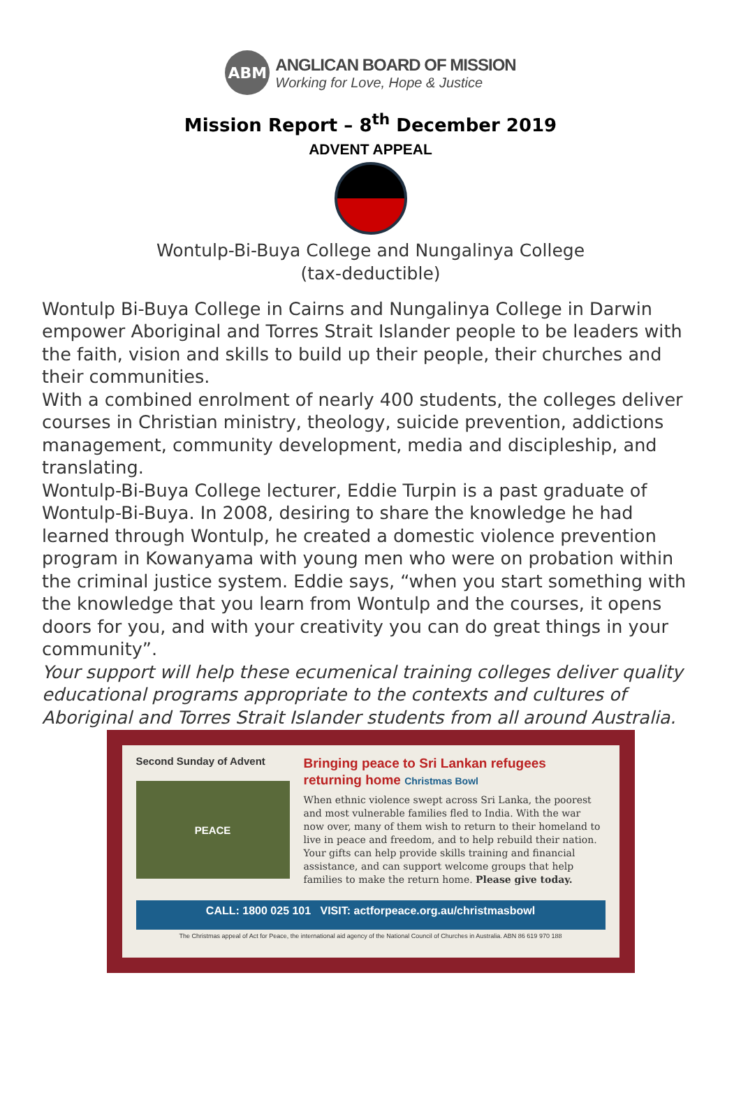ABM
ANGLICAN BOARD OF MISSION
Working for Love, Hope & Justice
Mission Report – 8<sup>th</sup> December 2019
ADVENT APPEAL
Wontulp-Bi-Buya College and Nungalinya College
(tax-deductible)
Wontulp Bi-Buya College in Cairns and Nungalinya College in Darwin empower Aboriginal and Torres Strait Islander people to be leaders with the faith, vision and skills to build up their people, their churches and their communities.
With a combined enrolment of nearly 400 students, the colleges deliver courses in Christian ministry, theology, suicide prevention, addictions management, community development, media and discipleship, and translating.
Wontulp-Bi-Buya College lecturer, Eddie Turpin is a past graduate of Wontulp-Bi-Buya. In 2008, desiring to share the knowledge he had learned through Wontulp, he created a domestic violence prevention program in Kowanyama with young men who were on probation within the criminal justice system. Eddie says, “when you start something with the knowledge that you learn from Wontulp and the courses, it opens doors for you, and with your creativity you can do great things in your community”.
Your support will help these ecumenical training colleges deliver quality educational programs appropriate to the contexts and cultures of Aboriginal and Torres Strait Islander students from all around Australia.
Second Sunday of Advent
PEACE
Bringing peace to Sri Lankan refugees returning home Christmas Bowl
When ethnic violence swept across Sri Lanka, the poorest and most vulnerable families fled to India. With the war now over, many of them wish to return to their homeland to live in peace and freedom, and to help rebuild their nation. Your gifts can help provide skills training and financial assistance, and can support welcome groups that help families to make the return home. Please give today.
CALL: 1800 025 101 VISIT: actforpeace.org.au/christmasbowl
The Christmas appeal of Act for Peace, the international aid agency of the National Council of Churches in Australia. ABN 86 619 970 188